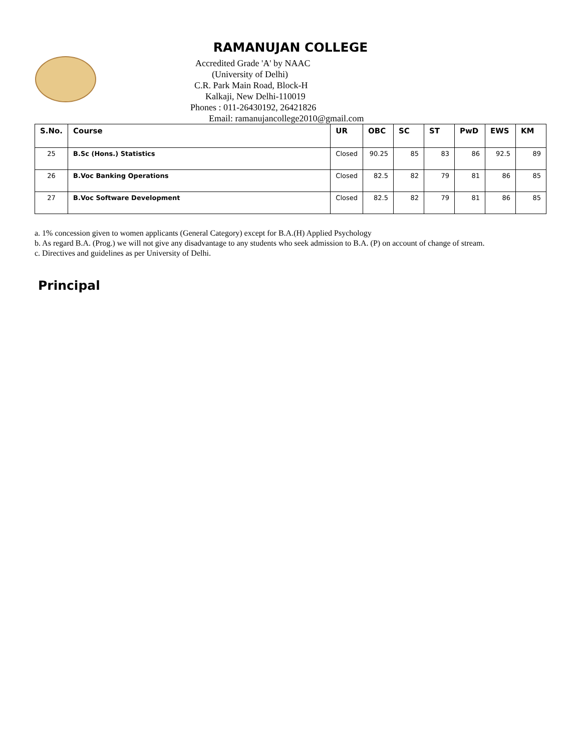RAMANUJAN COLLEGE
Accredited Grade 'A' by NAAC
(University of Delhi)
C.R. Park Main Road, Block-H
Kalkaji, New Delhi-110019
Phones : 011-26430192, 26421826
Email: ramanujancollege2010@gmail.com
| S.No. | Course | UR | OBC | SC | ST | PwD | EWS | KM |
| --- | --- | --- | --- | --- | --- | --- | --- | --- |
| 25 | B.Sc (Hons.) Statistics | Closed | 90.25 | 85 | 83 | 86 | 92.5 | 89 |
| 26 | B.Voc Banking Operations | Closed | 82.5 | 82 | 79 | 81 | 86 | 85 |
| 27 | B.Voc Software Development | Closed | 82.5 | 82 | 79 | 81 | 86 | 85 |
a. 1% concession given to women applicants (General Category) except for B.A.(H) Applied Psychology
b. As regard B.A. (Prog.) we will not give any disadvantage to any students who seek admission to B.A. (P) on account of change of stream.
c. Directives and guidelines as per University of Delhi.
Principal